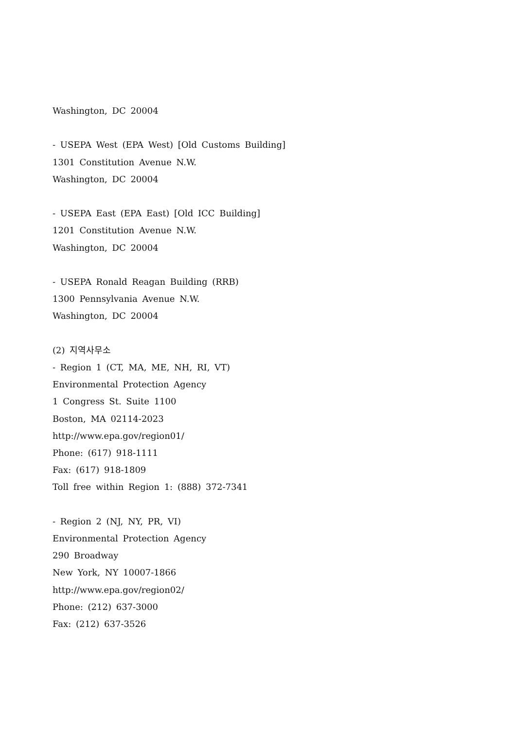Washington, DC 20004
- USEPA West (EPA West) [Old Customs Building]
1301 Constitution Avenue N.W.
Washington, DC 20004
- USEPA East (EPA East) [Old ICC Building]
1201 Constitution Avenue N.W.
Washington, DC 20004
- USEPA Ronald Reagan Building (RRB)
1300 Pennsylvania Avenue N.W.
Washington, DC 20004
(2) 지역사무소
- Region 1 (CT, MA, ME, NH, RI, VT)
Environmental Protection Agency
1 Congress St. Suite 1100
Boston, MA 02114-2023
http://www.epa.gov/region01/
Phone: (617) 918-1111
Fax: (617) 918-1809
Toll free within Region 1: (888) 372-7341
- Region 2 (NJ, NY, PR, VI)
Environmental Protection Agency
290 Broadway
New York, NY 10007-1866
http://www.epa.gov/region02/
Phone: (212) 637-3000
Fax: (212) 637-3526